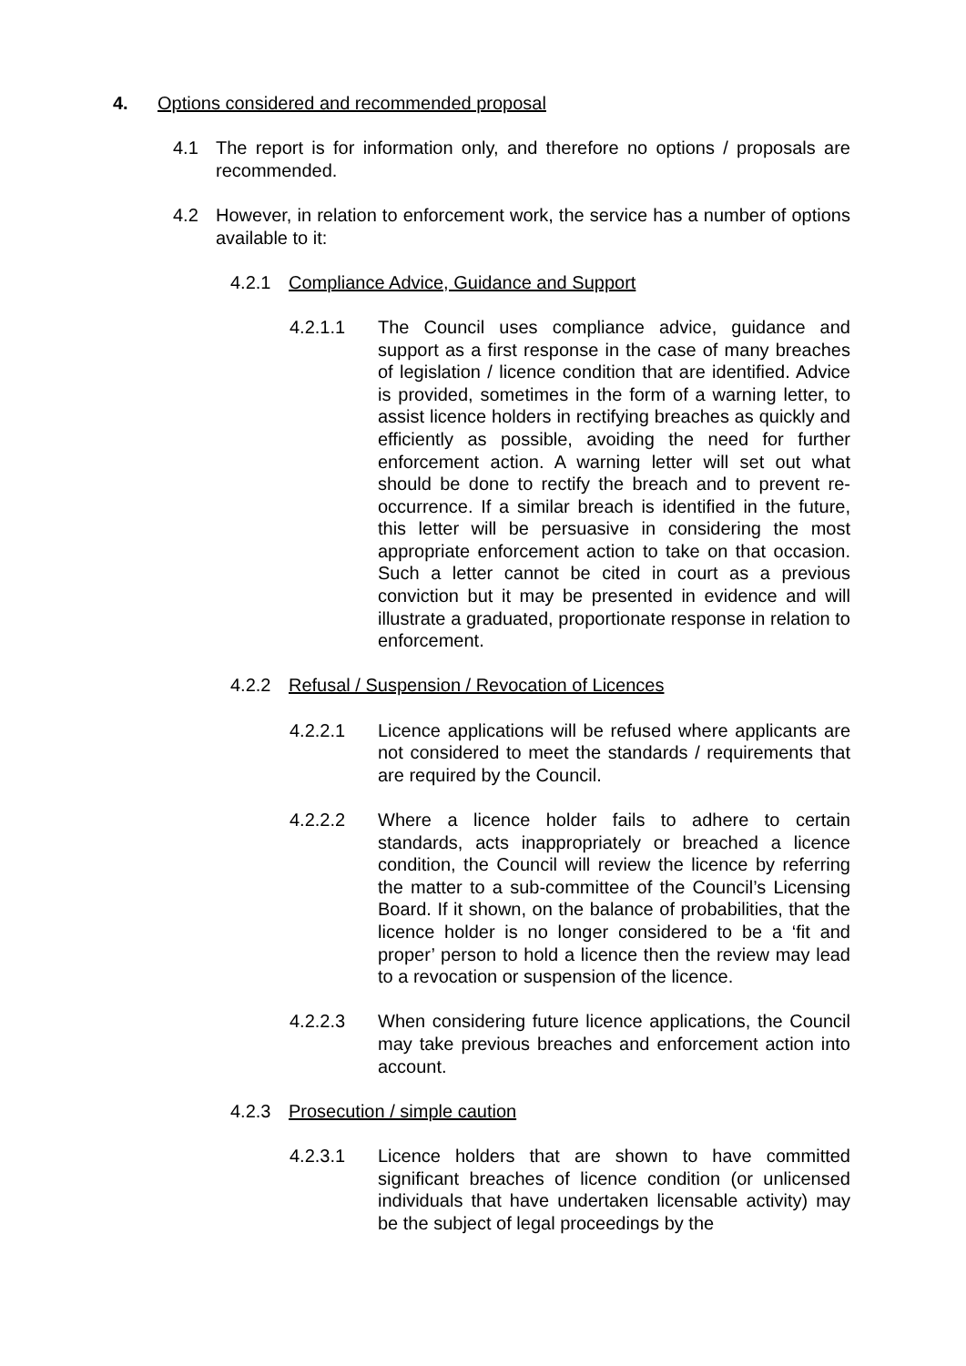4. Options considered and recommended proposal
4.1 The report is for information only, and therefore no options / proposals are recommended.
4.2 However, in relation to enforcement work, the service has a number of options available to it:
4.2.1 Compliance Advice, Guidance and Support
4.2.1.1 The Council uses compliance advice, guidance and support as a first response in the case of many breaches of legislation / licence condition that are identified. Advice is provided, sometimes in the form of a warning letter, to assist licence holders in rectifying breaches as quickly and efficiently as possible, avoiding the need for further enforcement action. A warning letter will set out what should be done to rectify the breach and to prevent re-occurrence. If a similar breach is identified in the future, this letter will be persuasive in considering the most appropriate enforcement action to take on that occasion. Such a letter cannot be cited in court as a previous conviction but it may be presented in evidence and will illustrate a graduated, proportionate response in relation to enforcement.
4.2.2 Refusal / Suspension / Revocation of Licences
4.2.2.1 Licence applications will be refused where applicants are not considered to meet the standards / requirements that are required by the Council.
4.2.2.2 Where a licence holder fails to adhere to certain standards, acts inappropriately or breached a licence condition, the Council will review the licence by referring the matter to a sub-committee of the Council’s Licensing Board. If it shown, on the balance of probabilities, that the licence holder is no longer considered to be a ‘fit and proper’ person to hold a licence then the review may lead to a revocation or suspension of the licence.
4.2.2.3 When considering future licence applications, the Council may take previous breaches and enforcement action into account.
4.2.3 Prosecution / simple caution
4.2.3.1 Licence holders that are shown to have committed significant breaches of licence condition (or unlicensed individuals that have undertaken licensable activity) may be the subject of legal proceedings by the